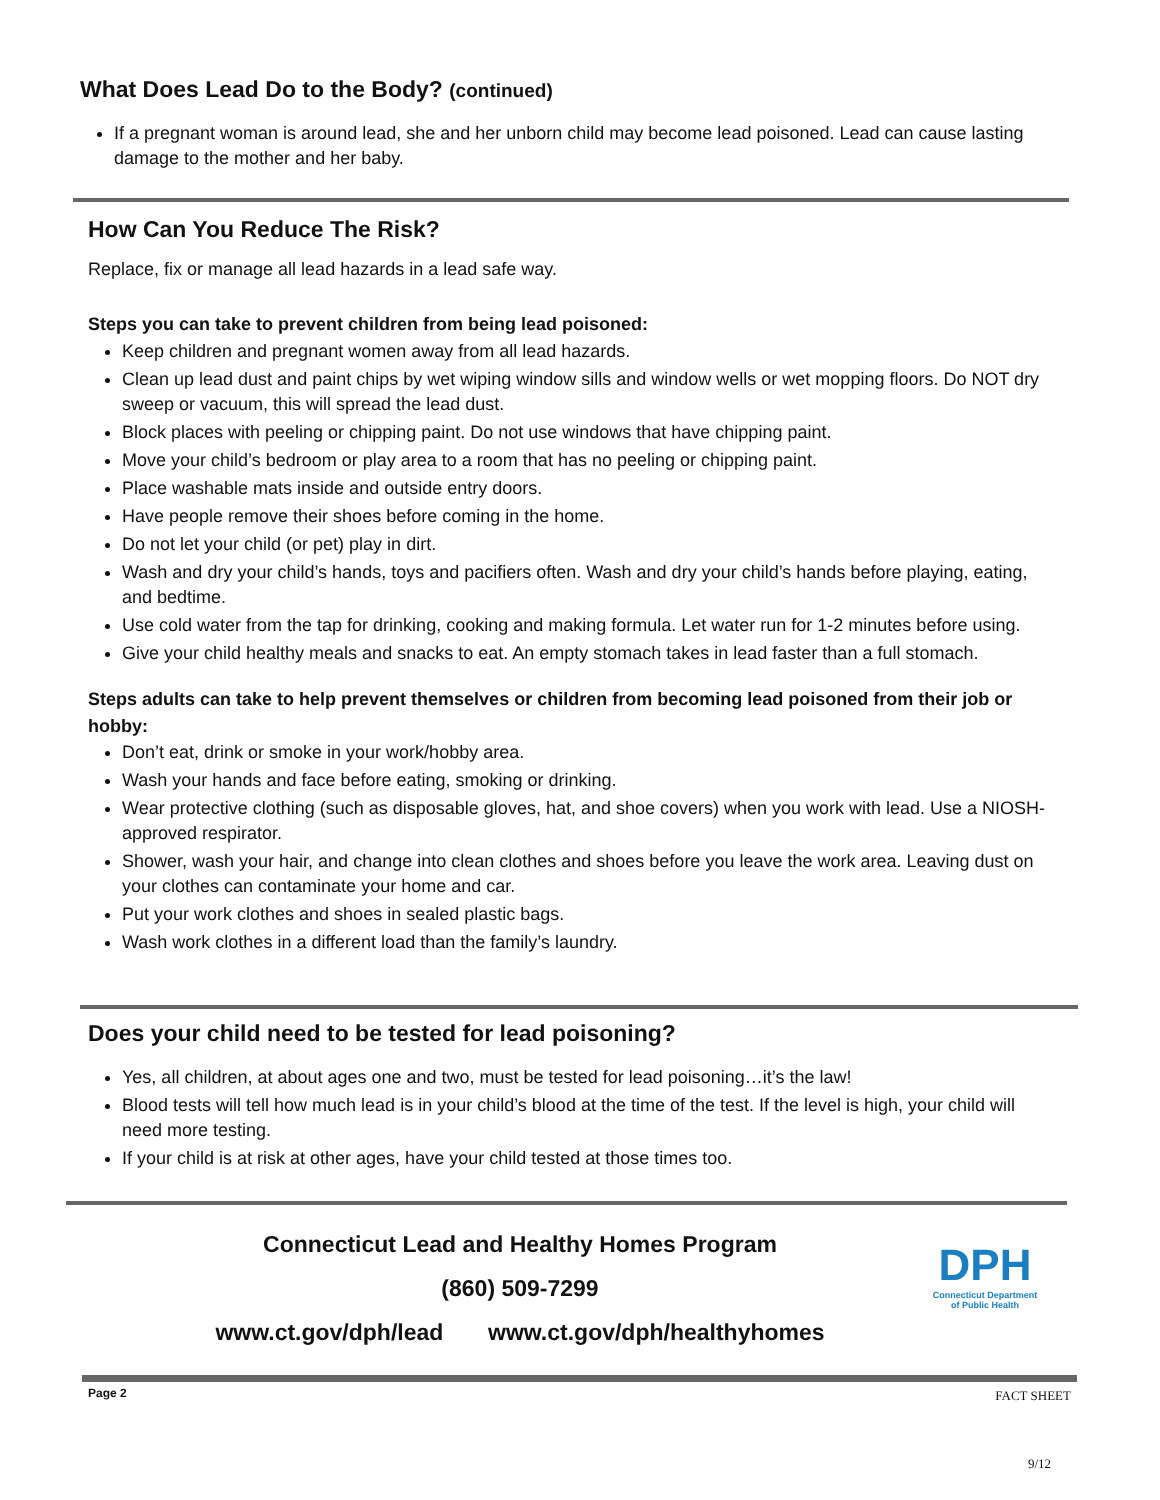What Does Lead Do to the Body? (continued)
If a pregnant woman is around lead, she and her unborn child may become lead poisoned. Lead can cause lasting damage to the mother and her baby.
How Can You Reduce The Risk?
Replace, fix or manage all lead hazards in a lead safe way.
Steps you can take to prevent children from being lead poisoned:
Keep children and pregnant women away from all lead hazards.
Clean up lead dust and paint chips by wet wiping window sills and window wells or wet mopping floors. Do NOT dry sweep or vacuum, this will spread the lead dust.
Block places with peeling or chipping paint. Do not use windows that have chipping paint.
Move your child’s bedroom or play area to a room that has no peeling or chipping paint.
Place washable mats inside and outside entry doors.
Have people remove their shoes before coming in the home.
Do not let your child (or pet) play in dirt.
Wash and dry your child’s hands, toys and pacifiers often. Wash and dry your child’s hands before playing, eating, and bedtime.
Use cold water from the tap for drinking, cooking and making formula. Let water run for 1-2 minutes before using.
Give your child healthy meals and snacks to eat. An empty stomach takes in lead faster than a full stomach.
Steps adults can take to help prevent themselves or children from becoming lead poisoned from their job or hobby:
Don’t eat, drink or smoke in your work/hobby area.
Wash your hands and face before eating, smoking or drinking.
Wear protective clothing (such as disposable gloves, hat, and shoe covers) when you work with lead. Use a NIOSH-approved respirator.
Shower, wash your hair, and change into clean clothes and shoes before you leave the work area. Leaving dust on your clothes can contaminate your home and car.
Put your work clothes and shoes in sealed plastic bags.
Wash work clothes in a different load than the family’s laundry.
Does your child need to be tested for lead poisoning?
Yes, all children, at about ages one and two, must be tested for lead poisoning…it’s the law!
Blood tests will tell how much lead is in your child’s blood at the time of the test. If the level is high, your child will need more testing.
If your child is at risk at other ages, have your child tested at those times too.
Connecticut Lead and Healthy Homes Program
(860) 509-7299
www.ct.gov/dph/lead www.ct.gov/dph/healthyhomes
DPH
Connecticut Department of Public Health
Page 2 FACT SHEET
9/12